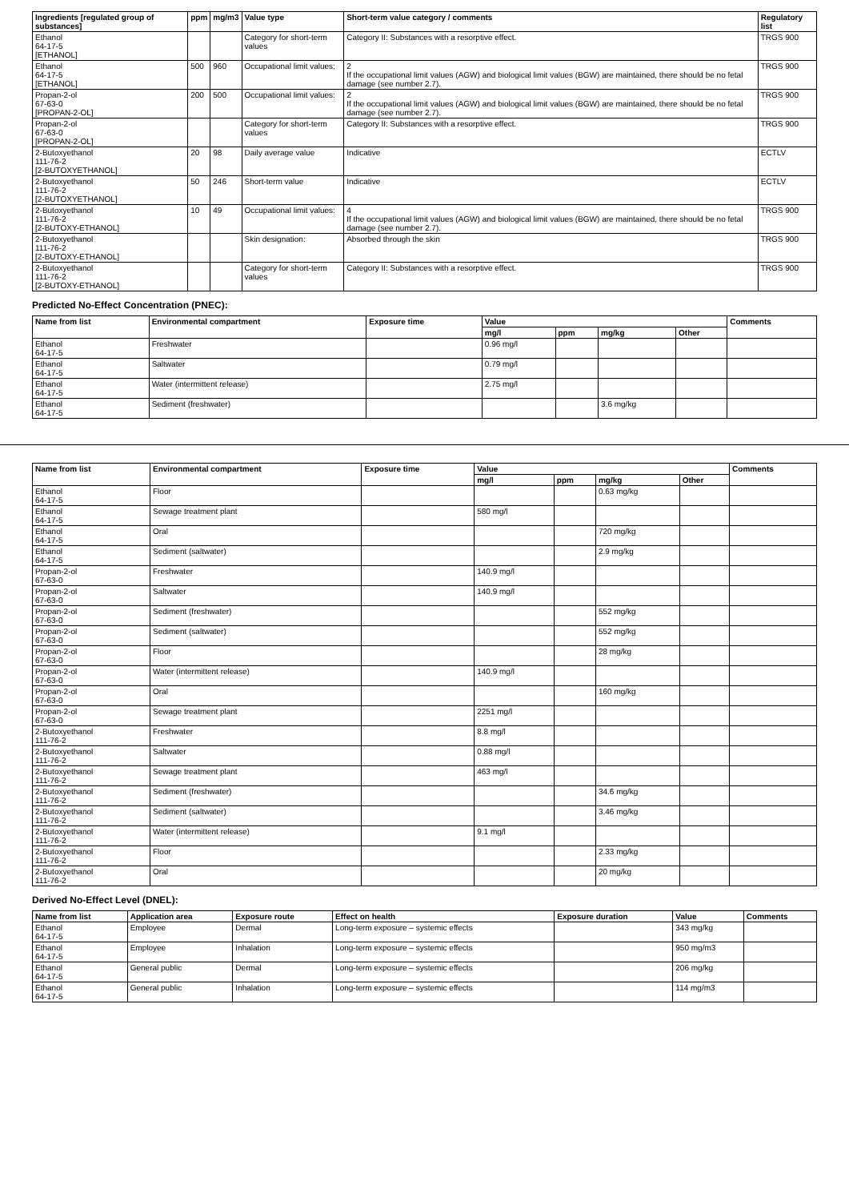| Ingredients [regulated group of substances] | ppm | mg/m3 | Value type | Short-term value category / comments | Regulatory list |
| --- | --- | --- | --- | --- | --- |
| Ethanol 64-17-5 [ETHANOL] | | | Category for short-term values | Category II: Substances with a resorptive effect. | TRGS 900 |
| Ethanol 64-17-5 [ETHANOL] | 500 | 960 | Occupational limit values: | 2 If the occupational limit values (AGW) and biological limit values (BGW) are maintained, there should be no fetal damage (see number 2.7). | TRGS 900 |
| Propan-2-ol 67-63-0 [PROPAN-2-OL] | 200 | 500 | Occupational limit values: | 2 If the occupational limit values (AGW) and biological limit values (BGW) are maintained, there should be no fetal damage (see number 2.7). | TRGS 900 |
| Propan-2-ol 67-63-0 [PROPAN-2-OL] | | | Category for short-term values | Category II: Substances with a resorptive effect. | TRGS 900 |
| 2-Butoxyethanol 111-76-2 [2-BUTOXYETHANOL] | 20 | 98 | Daily average value | Indicative | ECTLV |
| 2-Butoxyethanol 111-76-2 [2-BUTOXYETHANOL] | 50 | 246 | Short-term value | Indicative | ECTLV |
| 2-Butoxyethanol 111-76-2 [2-BUTOXY-ETHANOL] | 10 | 49 | Occupational limit values: | 4 If the occupational limit values (AGW) and biological limit values (BGW) are maintained, there should be no fetal damage (see number 2.7). | TRGS 900 |
| 2-Butoxyethanol 111-76-2 [2-BUTOXY-ETHANOL] | | | Skin designation: | Absorbed through the skin | TRGS 900 |
| 2-Butoxyethanol 111-76-2 [2-BUTOXY-ETHANOL] | | | Category for short-term values | Category II: Substances with a resorptive effect. | TRGS 900 |
Predicted No-Effect Concentration (PNEC):
| Name from list | Environmental compartment | Exposure time | Value | | | | Comments |
| --- | --- | --- | --- | --- | --- | --- | --- |
| | | | mg/l | ppm | mg/kg | Other | |
| Ethanol 64-17-5 | Freshwater | | 0.96 mg/l | | | | |
| Ethanol 64-17-5 | Saltwater | | 0.79 mg/l | | | | |
| Ethanol 64-17-5 | Water (intermittent release) | | 2.75 mg/l | | | | |
| Ethanol 64-17-5 | Sediment (freshwater) | | | | 3.6 mg/kg | | |
| Name from list | Environmental compartment | Exposure time | Value | | | | Comments |
| --- | --- | --- | --- | --- | --- | --- | --- |
| | | | mg/l | ppm | mg/kg | Other | |
| Ethanol 64-17-5 | Floor | | | | 0.63 mg/kg | | |
| Ethanol 64-17-5 | Sewage treatment plant | | 580 mg/l | | | | |
| Ethanol 64-17-5 | Oral | | | | 720 mg/kg | | |
| Ethanol 64-17-5 | Sediment (saltwater) | | | | 2.9 mg/kg | | |
| Propan-2-ol 67-63-0 | Freshwater | | 140.9 mg/l | | | | |
| Propan-2-ol 67-63-0 | Saltwater | | 140.9 mg/l | | | | |
| Propan-2-ol 67-63-0 | Sediment (freshwater) | | | | 552 mg/kg | | |
| Propan-2-ol 67-63-0 | Sediment (saltwater) | | | | 552 mg/kg | | |
| Propan-2-ol 67-63-0 | Floor | | | | 28 mg/kg | | |
| Propan-2-ol 67-63-0 | Water (intermittent release) | | 140.9 mg/l | | | | |
| Propan-2-ol 67-63-0 | Oral | | | | 160 mg/kg | | |
| Propan-2-ol 67-63-0 | Sewage treatment plant | | 2251 mg/l | | | | |
| 2-Butoxyethanol 111-76-2 | Freshwater | | 8.8 mg/l | | | | |
| 2-Butoxyethanol 111-76-2 | Saltwater | | 0.88 mg/l | | | | |
| 2-Butoxyethanol 111-76-2 | Sewage treatment plant | | 463 mg/l | | | | |
| 2-Butoxyethanol 111-76-2 | Sediment (freshwater) | | | | 34.6 mg/kg | | |
| 2-Butoxyethanol 111-76-2 | Sediment (saltwater) | | | | 3.46 mg/kg | | |
| 2-Butoxyethanol 111-76-2 | Water (intermittent release) | | 9.1 mg/l | | | | |
| 2-Butoxyethanol 111-76-2 | Floor | | | | 2.33 mg/kg | | |
| 2-Butoxyethanol 111-76-2 | Oral | | | | 20 mg/kg | | |
Derived No-Effect Level (DNEL):
| Name from list | Application area | Exposure route | Effect on health | Exposure duration | Value | Comments |
| --- | --- | --- | --- | --- | --- | --- |
| Ethanol 64-17-5 | Employee | Dermal | Long-term exposure – systemic effects | | 343 mg/kg | |
| Ethanol 64-17-5 | Employee | Inhalation | Long-term exposure – systemic effects | | 950 mg/m3 | |
| Ethanol 64-17-5 | General public | Dermal | Long-term exposure – systemic effects | | 206 mg/kg | |
| Ethanol 64-17-5 | General public | Inhalation | Long-term exposure – systemic effects | | 114 mg/m3 | |